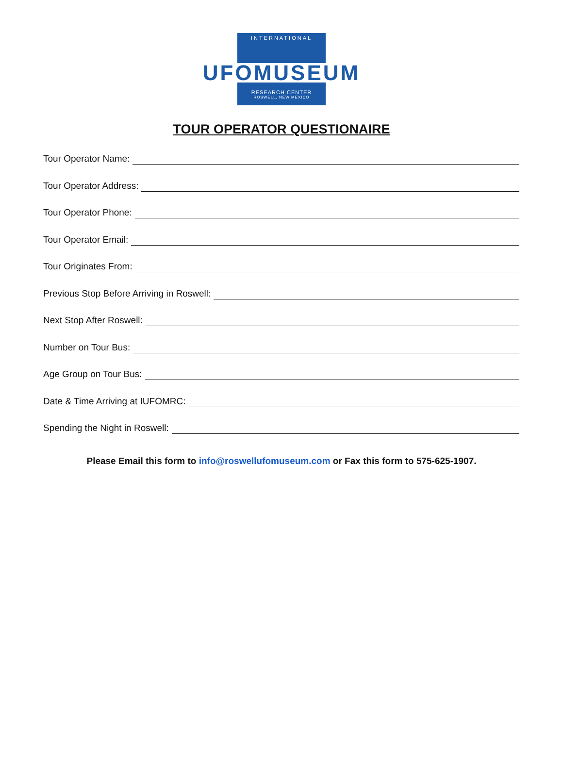INTERNATIONAL
UFOMUSEUM
RESEARCH CENTER
ROSWELL, NEW MEXICO
TOUR OPERATOR QUESTIONAIRE
Tour Operator Name:
Tour Operator Address:
Tour Operator Phone:
Tour Operator Email:
Tour Originates From:
Previous Stop Before Arriving in Roswell:
Next Stop After Roswell:
Number on Tour Bus:
Age Group on Tour Bus:
Date & Time Arriving at IUFOMRC:
Spending the Night in Roswell:
Please Email this form to info@roswellufomuseum.com or Fax this form to 575-625-1907.